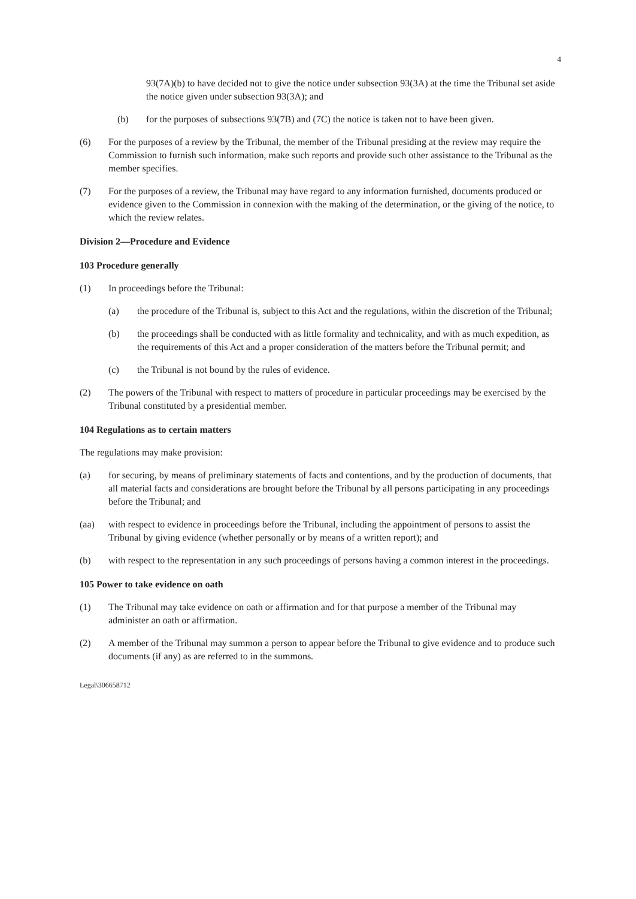4
93(7A)(b) to have decided not to give the notice under subsection 93(3A) at the time the Tribunal set aside the notice given under subsection 93(3A); and
(b) for the purposes of subsections 93(7B) and (7C) the notice is taken not to have been given.
(6) For the purposes of a review by the Tribunal, the member of the Tribunal presiding at the review may require the Commission to furnish such information, make such reports and provide such other assistance to the Tribunal as the member specifies.
(7) For the purposes of a review, the Tribunal may have regard to any information furnished, documents produced or evidence given to the Commission in connexion with the making of the determination, or the giving of the notice, to which the review relates.
Division 2—Procedure and Evidence
103 Procedure generally
(1) In proceedings before the Tribunal:
(a) the procedure of the Tribunal is, subject to this Act and the regulations, within the discretion of the Tribunal;
(b) the proceedings shall be conducted with as little formality and technicality, and with as much expedition, as the requirements of this Act and a proper consideration of the matters before the Tribunal permit; and
(c) the Tribunal is not bound by the rules of evidence.
(2) The powers of the Tribunal with respect to matters of procedure in particular proceedings may be exercised by the Tribunal constituted by a presidential member.
104 Regulations as to certain matters
The regulations may make provision:
(a) for securing, by means of preliminary statements of facts and contentions, and by the production of documents, that all material facts and considerations are brought before the Tribunal by all persons participating in any proceedings before the Tribunal; and
(aa) with respect to evidence in proceedings before the Tribunal, including the appointment of persons to assist the Tribunal by giving evidence (whether personally or by means of a written report); and
(b) with respect to the representation in any such proceedings of persons having a common interest in the proceedings.
105 Power to take evidence on oath
(1) The Tribunal may take evidence on oath or affirmation and for that purpose a member of the Tribunal may administer an oath or affirmation.
(2) A member of the Tribunal may summon a person to appear before the Tribunal to give evidence and to produce such documents (if any) as are referred to in the summons.
Legal\306658712